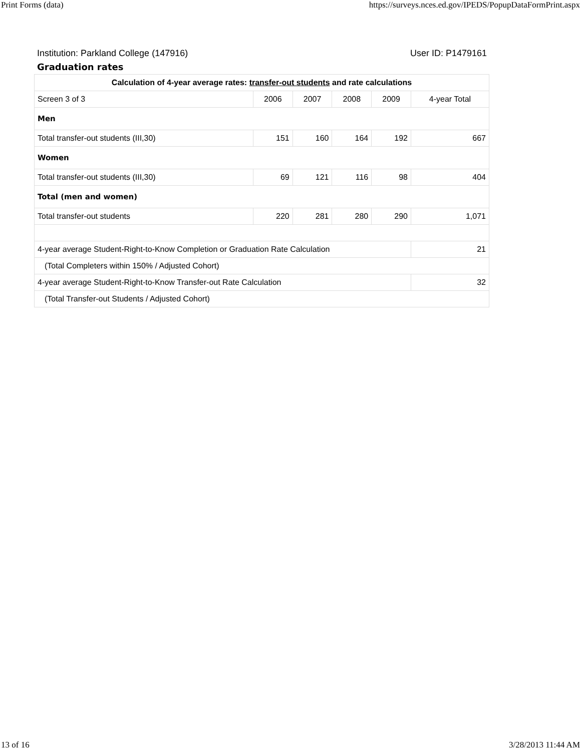Print Forms (data) https://surveys.nces.ed.gov/IPEDS/PopupDataFormPrint.aspx
Institution: Parkland College (147916) User ID: P1479161
Graduation rates
| Calculation of 4-year average rates: transfer-out students and rate calculations | | | | | |
| --- | --- | --- | --- | --- | --- |
| Screen 3 of 3 | 2006 | 2007 | 2008 | 2009 | 4-year Total |
| Men | | | | | |
| Total transfer-out students (III,30) | 151 | 160 | 164 | 192 | 667 |
| Women | | | | | |
| Total transfer-out students (III,30) | 69 | 121 | 116 | 98 | 404 |
| Total (men and women) | | | | | |
| Total transfer-out students | 220 | 281 | 280 | 290 | 1,071 |
| 4-year average Student-Right-to-Know Completion or Graduation Rate Calculation | | | | | 21 |
| (Total Completers within 150% / Adjusted Cohort) | | | | | |
| 4-year average Student-Right-to-Know Transfer-out Rate Calculation | | | | | 32 |
| (Total Transfer-out Students / Adjusted Cohort) | | | | | |
13 of 16 3/28/2013 11:44 AM